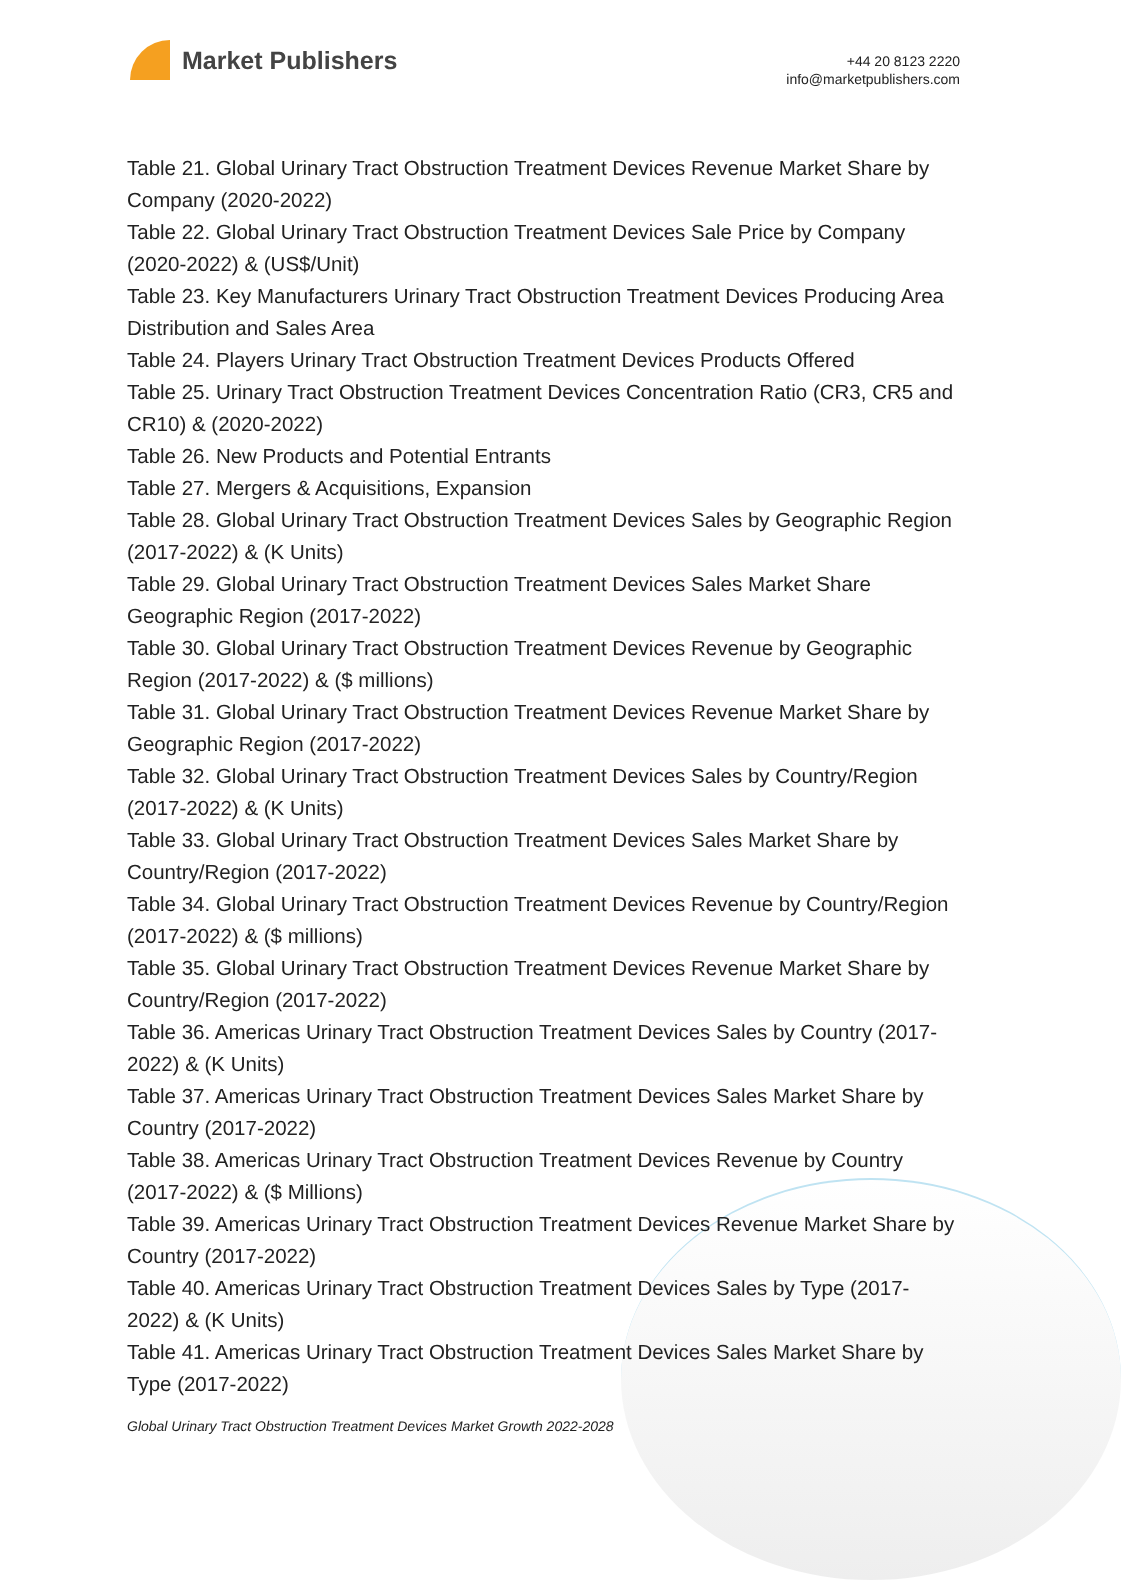Market Publishers
+44 20 8123 2220
info@marketpublishers.com
Table 21. Global Urinary Tract Obstruction Treatment Devices Revenue Market Share by Company (2020-2022)
Table 22. Global Urinary Tract Obstruction Treatment Devices Sale Price by Company (2020-2022) & (US$/Unit)
Table 23. Key Manufacturers Urinary Tract Obstruction Treatment Devices Producing Area Distribution and Sales Area
Table 24. Players Urinary Tract Obstruction Treatment Devices Products Offered
Table 25. Urinary Tract Obstruction Treatment Devices Concentration Ratio (CR3, CR5 and CR10) & (2020-2022)
Table 26. New Products and Potential Entrants
Table 27. Mergers & Acquisitions, Expansion
Table 28. Global Urinary Tract Obstruction Treatment Devices Sales by Geographic Region (2017-2022) & (K Units)
Table 29. Global Urinary Tract Obstruction Treatment Devices Sales Market Share Geographic Region (2017-2022)
Table 30. Global Urinary Tract Obstruction Treatment Devices Revenue by Geographic Region (2017-2022) & ($ millions)
Table 31. Global Urinary Tract Obstruction Treatment Devices Revenue Market Share by Geographic Region (2017-2022)
Table 32. Global Urinary Tract Obstruction Treatment Devices Sales by Country/Region (2017-2022) & (K Units)
Table 33. Global Urinary Tract Obstruction Treatment Devices Sales Market Share by Country/Region (2017-2022)
Table 34. Global Urinary Tract Obstruction Treatment Devices Revenue by Country/Region (2017-2022) & ($ millions)
Table 35. Global Urinary Tract Obstruction Treatment Devices Revenue Market Share by Country/Region (2017-2022)
Table 36. Americas Urinary Tract Obstruction Treatment Devices Sales by Country (2017-2022) & (K Units)
Table 37. Americas Urinary Tract Obstruction Treatment Devices Sales Market Share by Country (2017-2022)
Table 38. Americas Urinary Tract Obstruction Treatment Devices Revenue by Country (2017-2022) & ($ Millions)
Table 39. Americas Urinary Tract Obstruction Treatment Devices Revenue Market Share by Country (2017-2022)
Table 40. Americas Urinary Tract Obstruction Treatment Devices Sales by Type (2017-2022) & (K Units)
Table 41. Americas Urinary Tract Obstruction Treatment Devices Sales Market Share by Type (2017-2022)
Global Urinary Tract Obstruction Treatment Devices Market Growth 2022-2028